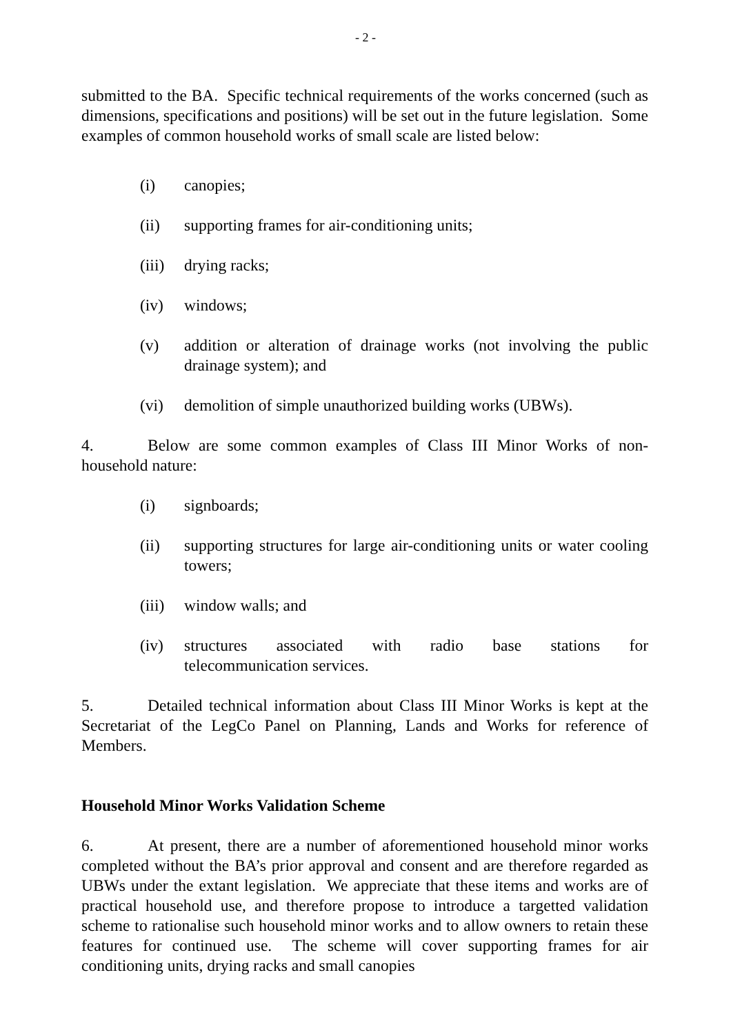- 2 -
submitted to the BA. Specific technical requirements of the works concerned (such as dimensions, specifications and positions) will be set out in the future legislation. Some examples of common household works of small scale are listed below:
(i) canopies;
(ii) supporting frames for air-conditioning units;
(iii) drying racks;
(iv) windows;
(v) addition or alteration of drainage works (not involving the public drainage system); and
(vi) demolition of simple unauthorized building works (UBWs).
4. Below are some common examples of Class III Minor Works of non-household nature:
(i) signboards;
(ii) supporting structures for large air-conditioning units or water cooling towers;
(iii) window walls; and
(iv) structures associated with radio base stations for
telecommunication services.
5. Detailed technical information about Class III Minor Works is kept at the Secretariat of the LegCo Panel on Planning, Lands and Works for reference of Members.
Household Minor Works Validation Scheme
6. At present, there are a number of aforementioned household minor works completed without the BA’s prior approval and consent and are therefore regarded as UBWs under the extant legislation. We appreciate that these items and works are of practical household use, and therefore propose to introduce a targetted validation scheme to rationalise such household minor works and to allow owners to retain these features for continued use. The scheme will cover supporting frames for air conditioning units, drying racks and small canopies